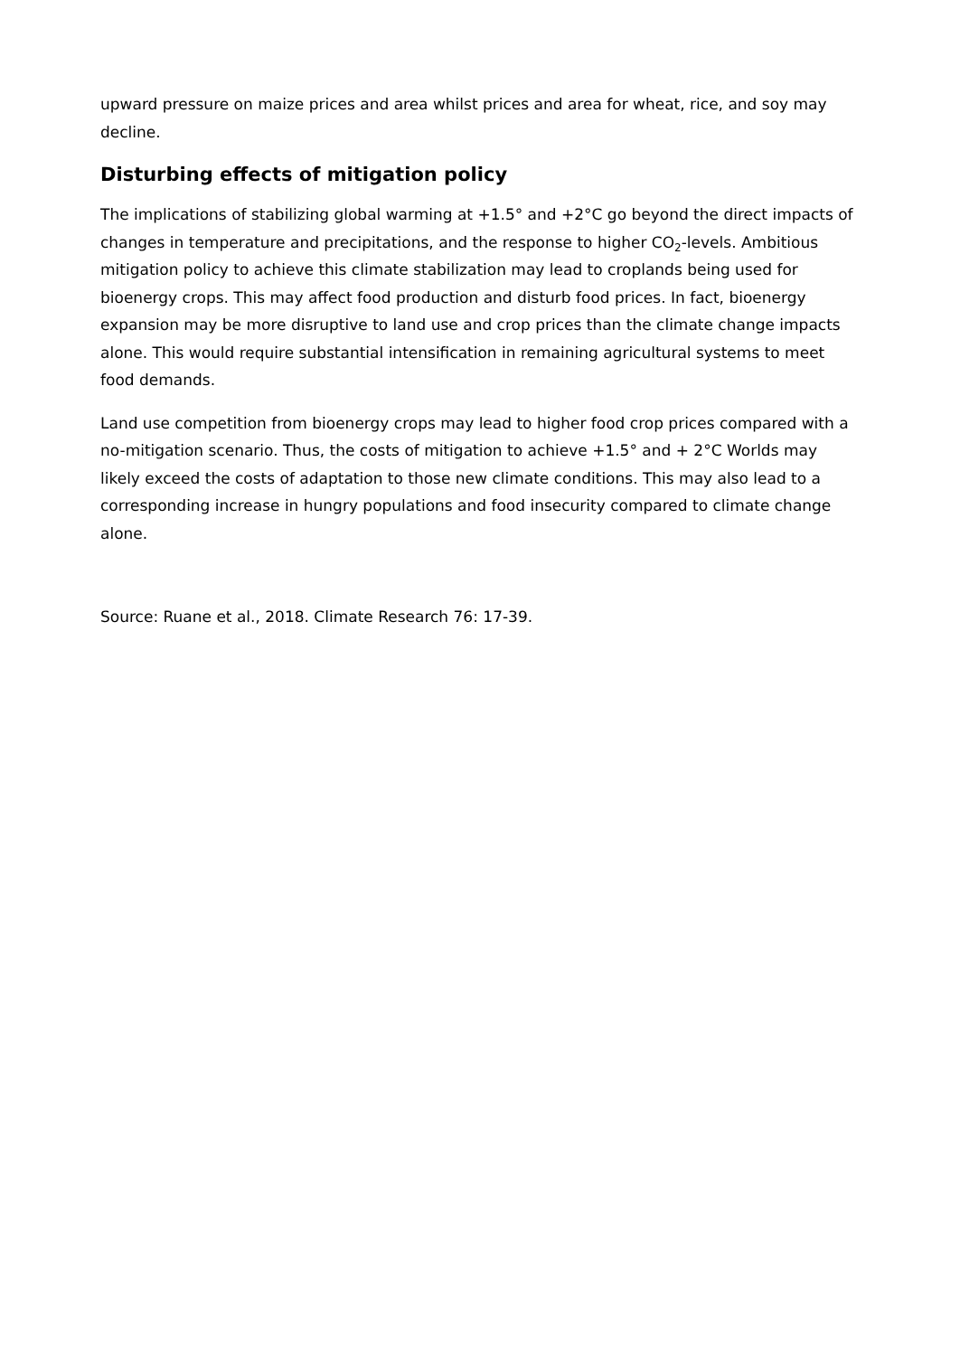upward pressure on maize prices and area whilst prices and area for wheat, rice, and soy may decline.
Disturbing effects of mitigation policy
The implications of stabilizing global warming at +1.5° and +2°C go beyond the direct impacts of changes in temperature and precipitations, and the response to higher CO<sub>2</sub>-levels. Ambitious mitigation policy to achieve this climate stabilization may lead to croplands being used for bioenergy crops. This may affect food production and disturb food prices. In fact, bioenergy expansion may be more disruptive to land use and crop prices than the climate change impacts alone. This would require substantial intensification in remaining agricultural systems to meet food demands.
Land use competition from bioenergy crops may lead to higher food crop prices compared with a no-mitigation scenario. Thus, the costs of mitigation to achieve +1.5° and + 2°C Worlds may likely exceed the costs of adaptation to those new climate conditions. This may also lead to a corresponding increase in hungry populations and food insecurity compared to climate change alone.
Source: Ruane et al., 2018. Climate Research 76: 17-39.